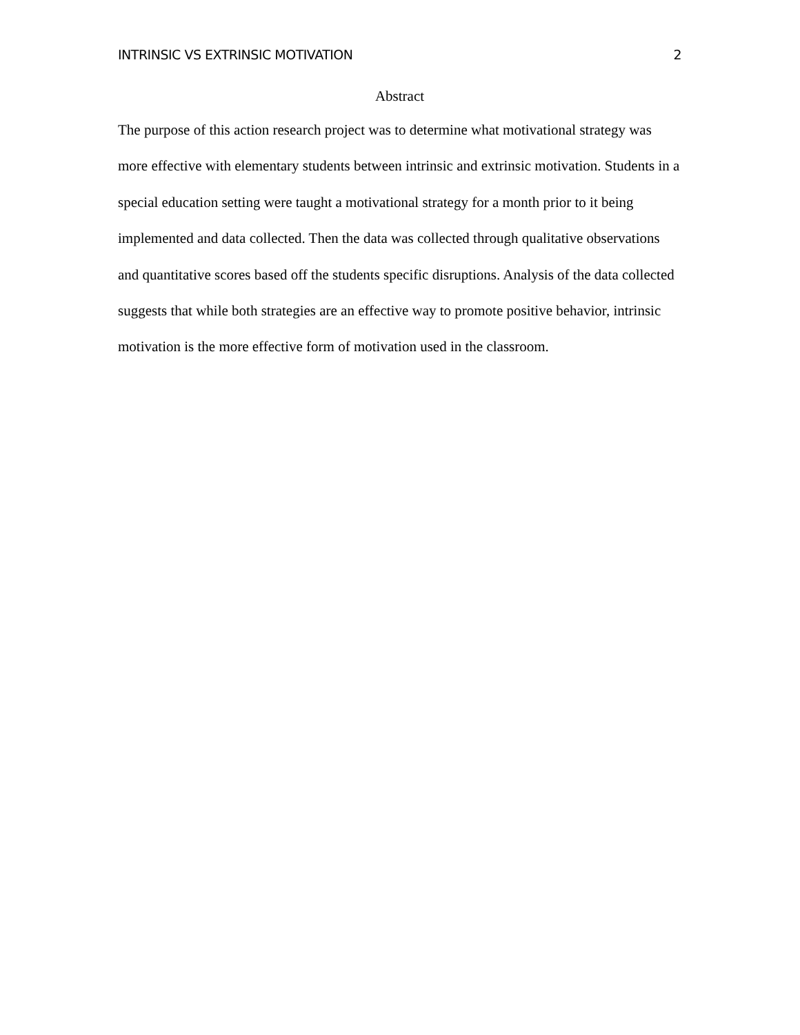INTRINSIC VS EXTRINSIC MOTIVATION 2
Abstract
The purpose of this action research project was to determine what motivational strategy was more effective with elementary students between intrinsic and extrinsic motivation. Students in a special education setting were taught a motivational strategy for a month prior to it being implemented and data collected. Then the data was collected through qualitative observations and quantitative scores based off the students specific disruptions. Analysis of the data collected suggests that while both strategies are an effective way to promote positive behavior, intrinsic motivation is the more effective form of motivation used in the classroom.